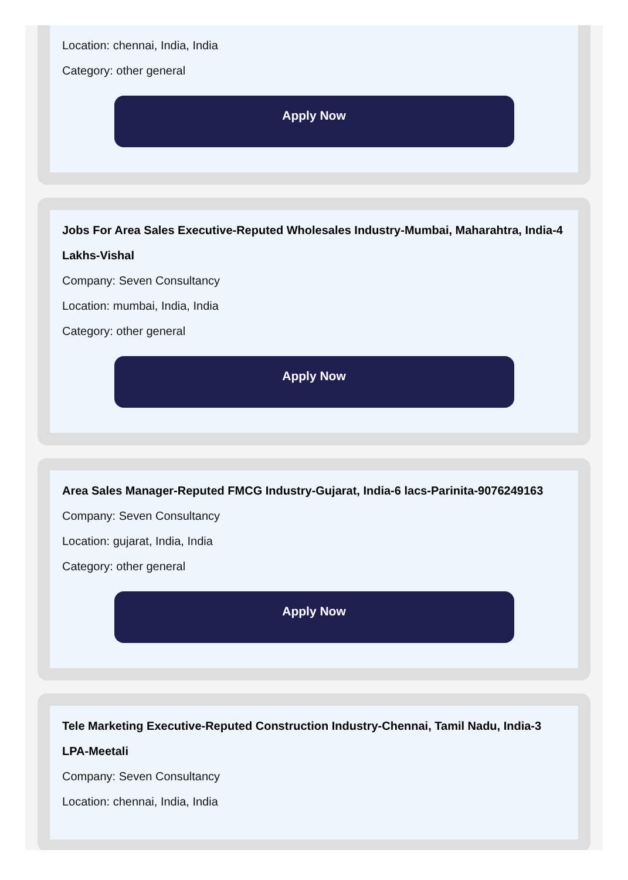Location: chennai, India, India
Category: other general
Apply Now
Jobs For Area Sales Executive-Reputed Wholesales Industry-Mumbai, Maharahtra, India-4 Lakhs-Vishal
Company: Seven Consultancy
Location: mumbai, India, India
Category: other general
Apply Now
Area Sales Manager-Reputed FMCG Industry-Gujarat, India-6 lacs-Parinita-9076249163
Company: Seven Consultancy
Location: gujarat, India, India
Category: other general
Apply Now
Tele Marketing Executive-Reputed Construction Industry-Chennai, Tamil Nadu, India-3 LPA-Meetali
Company: Seven Consultancy
Location: chennai, India, India